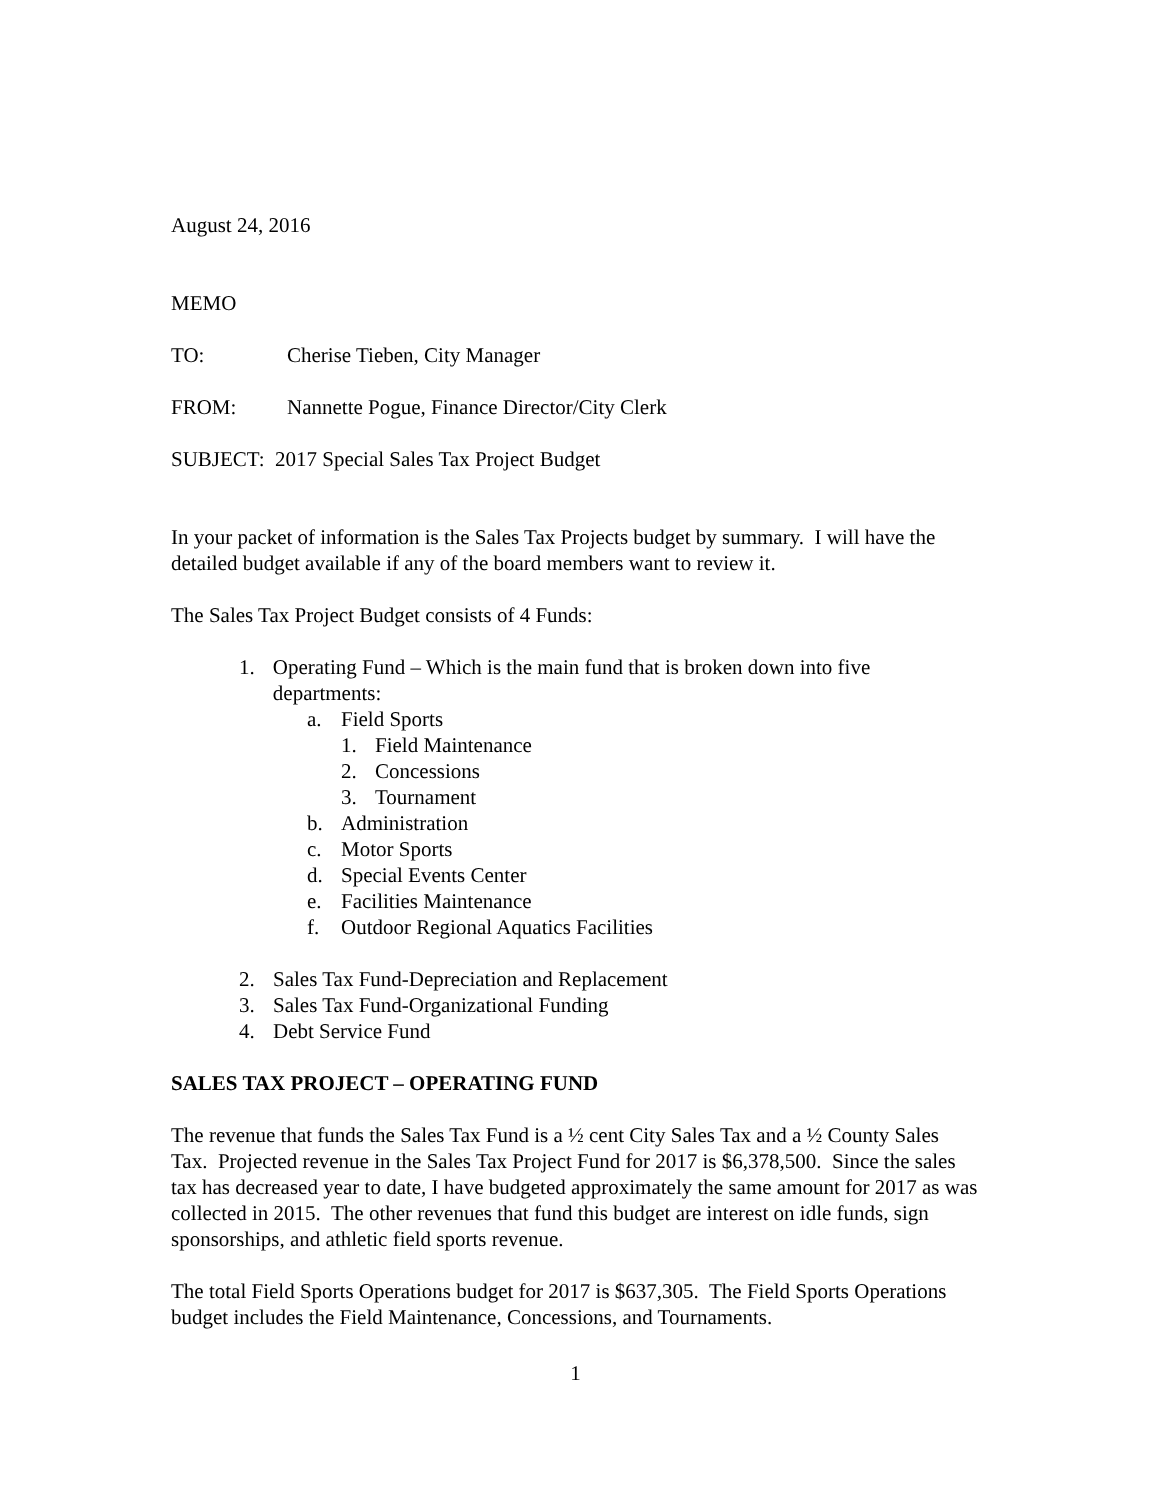August 24, 2016
MEMO
TO: Cherise Tieben, City Manager
FROM: Nannette Pogue, Finance Director/City Clerk
SUBJECT: 2017 Special Sales Tax Project Budget
In your packet of information is the Sales Tax Projects budget by summary. I will have the detailed budget available if any of the board members want to review it.
The Sales Tax Project Budget consists of 4 Funds:
1. Operating Fund – Which is the main fund that is broken down into five departments:
a. Field Sports
1. Field Maintenance
2. Concessions
3. Tournament
b. Administration
c. Motor Sports
d. Special Events Center
e. Facilities Maintenance
f. Outdoor Regional Aquatics Facilities
2. Sales Tax Fund-Depreciation and Replacement
3. Sales Tax Fund-Organizational Funding
4. Debt Service Fund
SALES TAX PROJECT – OPERATING FUND
The revenue that funds the Sales Tax Fund is a ½ cent City Sales Tax and a ½ County Sales Tax. Projected revenue in the Sales Tax Project Fund for 2017 is $6,378,500. Since the sales tax has decreased year to date, I have budgeted approximately the same amount for 2017 as was collected in 2015. The other revenues that fund this budget are interest on idle funds, sign sponsorships, and athletic field sports revenue.
The total Field Sports Operations budget for 2017 is $637,305. The Field Sports Operations budget includes the Field Maintenance, Concessions, and Tournaments.
1